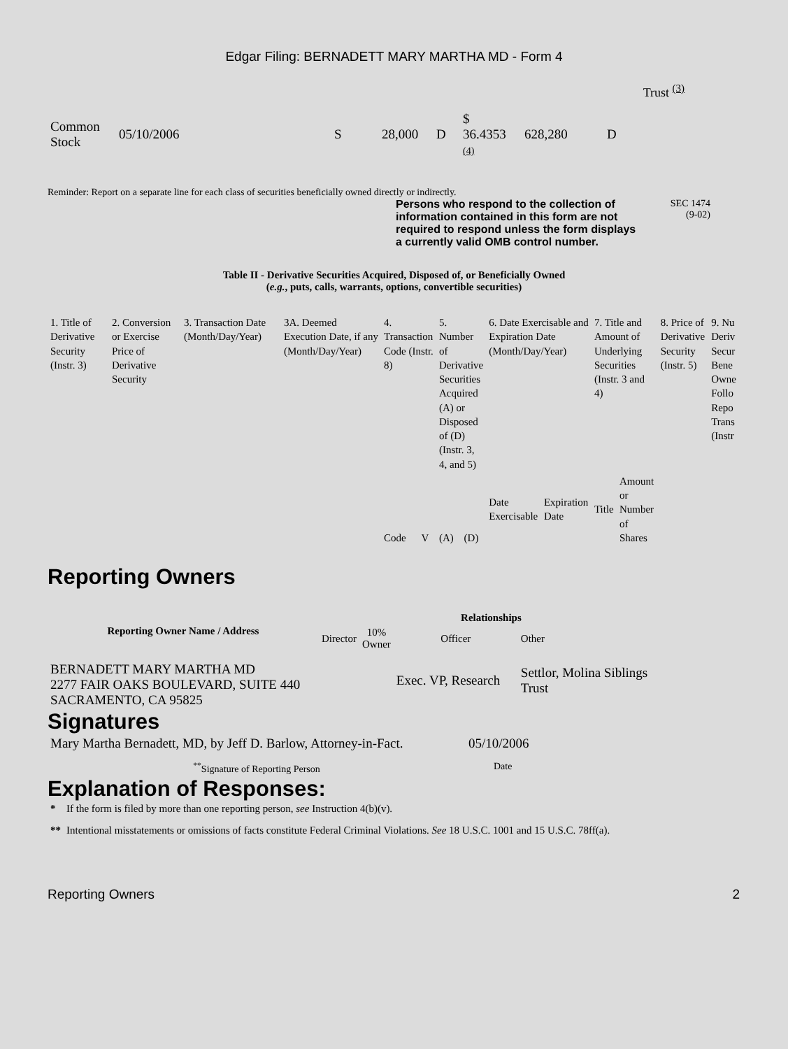Edgar Filing: BERNADETT MARY MARTHA MD - Form 4
Trust <sup>(3)</sup>
| Common Stock | 05/10/2006 | S | 28,000 | D | $ 36.4353 (4) | 628,280 | D |
Reminder: Report on a separate line for each class of securities beneficially owned directly or indirectly.
Persons who respond to the collection of information contained in this form are not required to respond unless the form displays a currently valid OMB control number.
SEC 1474
(9-02)
Table II - Derivative Securities Acquired, Disposed of, or Beneficially Owned
(e.g., puts, calls, warrants, options, convertible securities)
| 1. Title of Derivative Security (Instr. 3) | 2. Conversion or Exercise Price of Derivative Security | 3. Transaction Date (Month/Day/Year) | 3A. Deemed Execution Date, if any (Month/Day/Year) | 4. Transaction Code (Instr. 8) | | 5. Number of Derivative Securities Acquired (A) or Disposed of (D) (Instr. 3, 4, and 5) | | 6. Date Exercisable and Expiration Date (Month/Day/Year) | | 7. Title and Amount of Underlying Securities (Instr. 3 and 4) | | 8. Price of Derivative Security (Instr. 5) | 9. Nu Deriv Secur Bene Owne Follo Repo Trans (Instr |
| | | | | Code | V | (A) | (D) | Date Exercisable | Expiration Date | Title | Amount or Number of Shares | | |
Reporting Owners
| Reporting Owner Name / Address | Relationships | | | |
| --- | --- | --- | --- | --- |
| | Director | 10% Owner | Officer | Other |
| BERNADETT MARY MARTHA MD 2277 FAIR OAKS BOULEVARD, SUITE 440 SACRAMENTO, CA 95825 | | | Exec. VP, Research | Settlor, Molina Siblings Trust |
Signatures
| Mary Martha Bernadett, MD, by Jeff D. Barlow, Attorney-in-Fact. | 05/10/2006 |
| <sup>**</sup> Signature of Reporting Person | Date |
Explanation of Responses:
| * | If the form is filed by more than one reporting person, see Instruction 4(b)(v). |
| ** | Intentional misstatements or omissions of facts constitute Federal Criminal Violations. See 18 U.S.C. 1001 and 15 U.S.C. 78ff(a). |
Reporting Owners 2